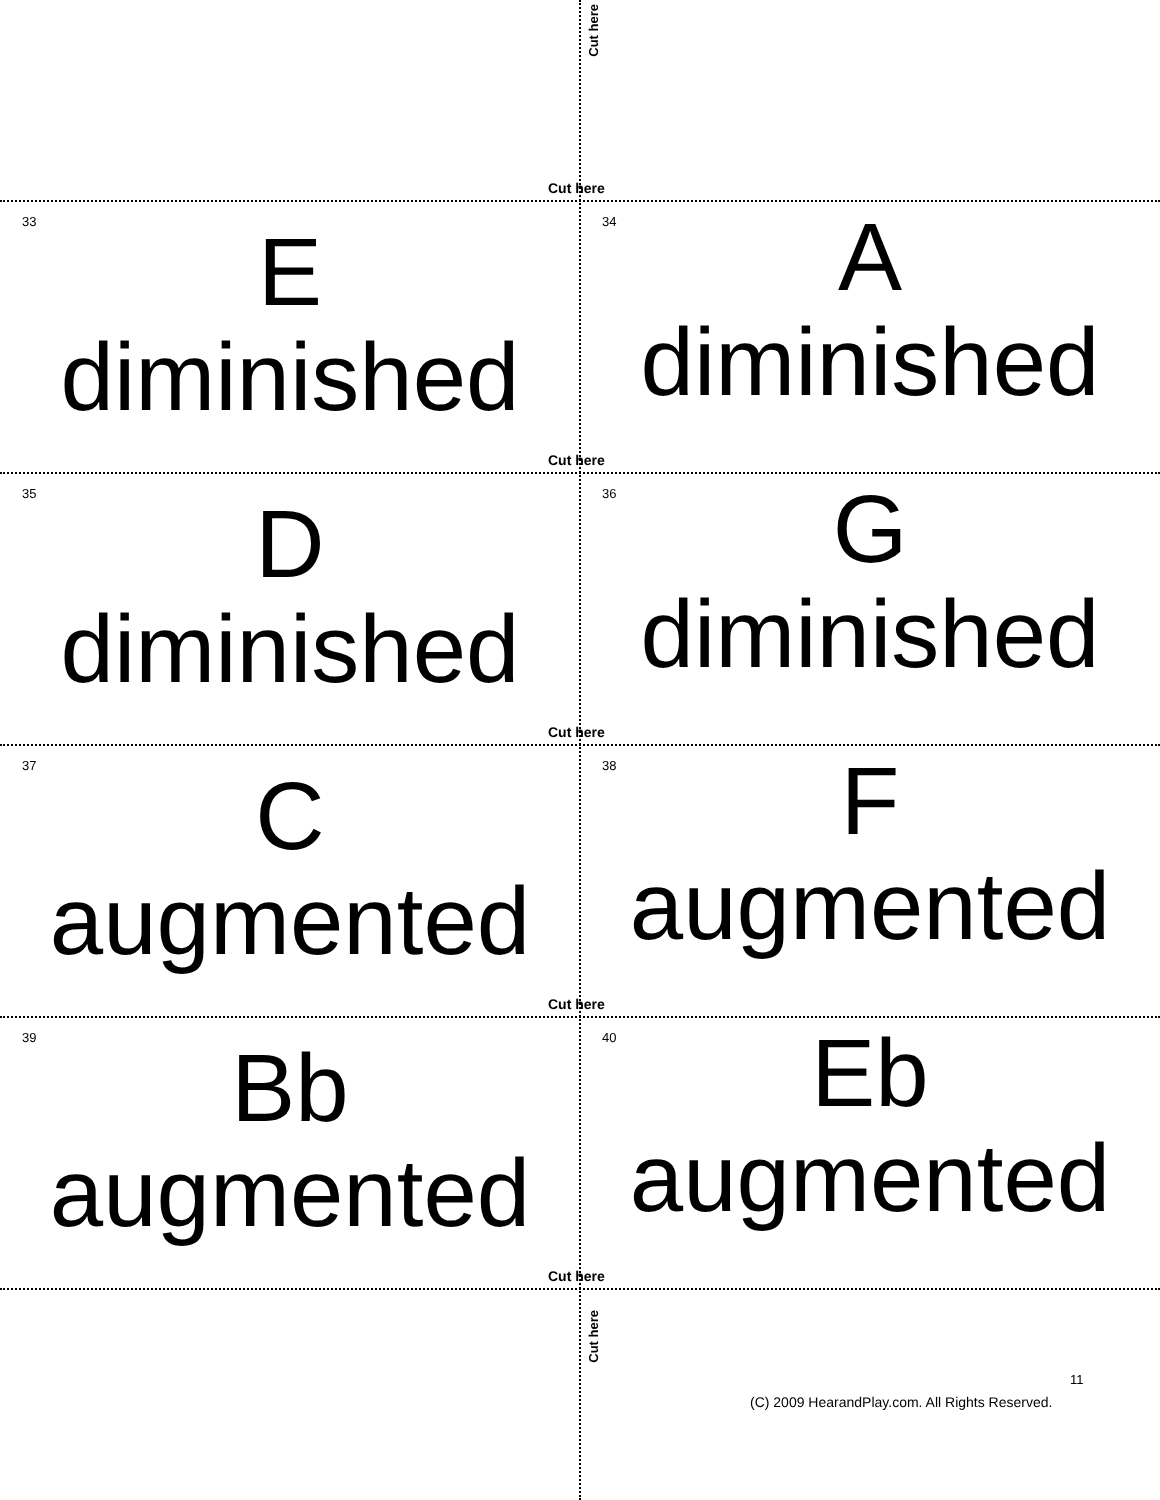Cut here
Cut here
33
E
diminished
34
A
diminished
Cut here
35
D
diminished
36
G
diminished
Cut here
37
C
augmented
38
F
augmented
Cut here
39
Bb
augmented
40
Eb
augmented
Cut here
Cut here
11
(C) 2009 HearandPlay.com. All Rights Reserved.